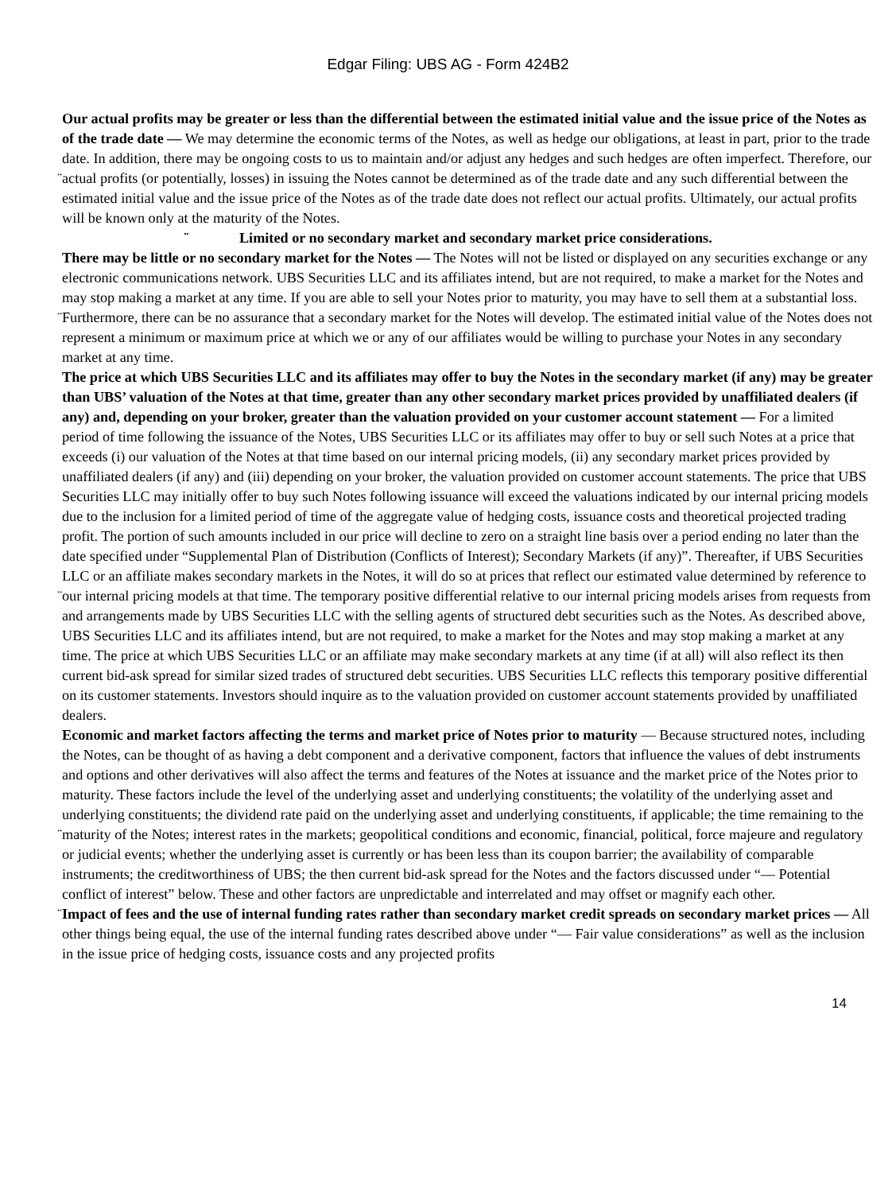Edgar Filing: UBS AG - Form 424B2
¨ Our actual profits may be greater or less than the differential between the estimated initial value and the issue price of the Notes as of the trade date — We may determine the economic terms of the Notes, as well as hedge our obligations, at least in part, prior to the trade date. In addition, there may be ongoing costs to us to maintain and/or adjust any hedges and such hedges are often imperfect. Therefore, our actual profits (or potentially, losses) in issuing the Notes cannot be determined as of the trade date and any such differential between the estimated initial value and the issue price of the Notes as of the trade date does not reflect our actual profits. Ultimately, our actual profits will be known only at the maturity of the Notes.
¨ Limited or no secondary market and secondary market price considerations.
¨ There may be little or no secondary market for the Notes — The Notes will not be listed or displayed on any securities exchange or any electronic communications network. UBS Securities LLC and its affiliates intend, but are not required, to make a market for the Notes and may stop making a market at any time. If you are able to sell your Notes prior to maturity, you may have to sell them at a substantial loss. Furthermore, there can be no assurance that a secondary market for the Notes will develop. The estimated initial value of the Notes does not represent a minimum or maximum price at which we or any of our affiliates would be willing to purchase your Notes in any secondary market at any time.
¨ The price at which UBS Securities LLC and its affiliates may offer to buy the Notes in the secondary market (if any) may be greater than UBS’ valuation of the Notes at that time, greater than any other secondary market prices provided by unaffiliated dealers (if any) and, depending on your broker, greater than the valuation provided on your customer account statement — For a limited period of time following the issuance of the Notes, UBS Securities LLC or its affiliates may offer to buy or sell such Notes at a price that exceeds (i) our valuation of the Notes at that time based on our internal pricing models, (ii) any secondary market prices provided by unaffiliated dealers (if any) and (iii) depending on your broker, the valuation provided on customer account statements. The price that UBS Securities LLC may initially offer to buy such Notes following issuance will exceed the valuations indicated by our internal pricing models due to the inclusion for a limited period of time of the aggregate value of hedging costs, issuance costs and theoretical projected trading profit. The portion of such amounts included in our price will decline to zero on a straight line basis over a period ending no later than the date specified under “Supplemental Plan of Distribution (Conflicts of Interest); Secondary Markets (if any)”. Thereafter, if UBS Securities LLC or an affiliate makes secondary markets in the Notes, it will do so at prices that reflect our estimated value determined by reference to our internal pricing models at that time. The temporary positive differential relative to our internal pricing models arises from requests from and arrangements made by UBS Securities LLC with the selling agents of structured debt securities such as the Notes. As described above, UBS Securities LLC and its affiliates intend, but are not required, to make a market for the Notes and may stop making a market at any time. The price at which UBS Securities LLC or an affiliate may make secondary markets at any time (if at all) will also reflect its then current bid-ask spread for similar sized trades of structured debt securities. UBS Securities LLC reflects this temporary positive differential on its customer statements. Investors should inquire as to the valuation provided on customer account statements provided by unaffiliated dealers.
¨ Economic and market factors affecting the terms and market price of Notes prior to maturity — Because structured notes, including the Notes, can be thought of as having a debt component and a derivative component, factors that influence the values of debt instruments and options and other derivatives will also affect the terms and features of the Notes at issuance and the market price of the Notes prior to maturity. These factors include the level of the underlying asset and underlying constituents; the volatility of the underlying asset and underlying constituents; the dividend rate paid on the underlying asset and underlying constituents, if applicable; the time remaining to the maturity of the Notes; interest rates in the markets; geopolitical conditions and economic, financial, political, force majeure and regulatory or judicial events; whether the underlying asset is currently or has been less than its coupon barrier; the availability of comparable instruments; the creditworthiness of UBS; the then current bid-ask spread for the Notes and the factors discussed under “— Potential conflict of interest” below. These and other factors are unpredictable and interrelated and may offset or magnify each other.
¨ Impact of fees and the use of internal funding rates rather than secondary market credit spreads on secondary market prices — All other things being equal, the use of the internal funding rates described above under “— Fair value considerations” as well as the inclusion in the issue price of hedging costs, issuance costs and any projected profits
14